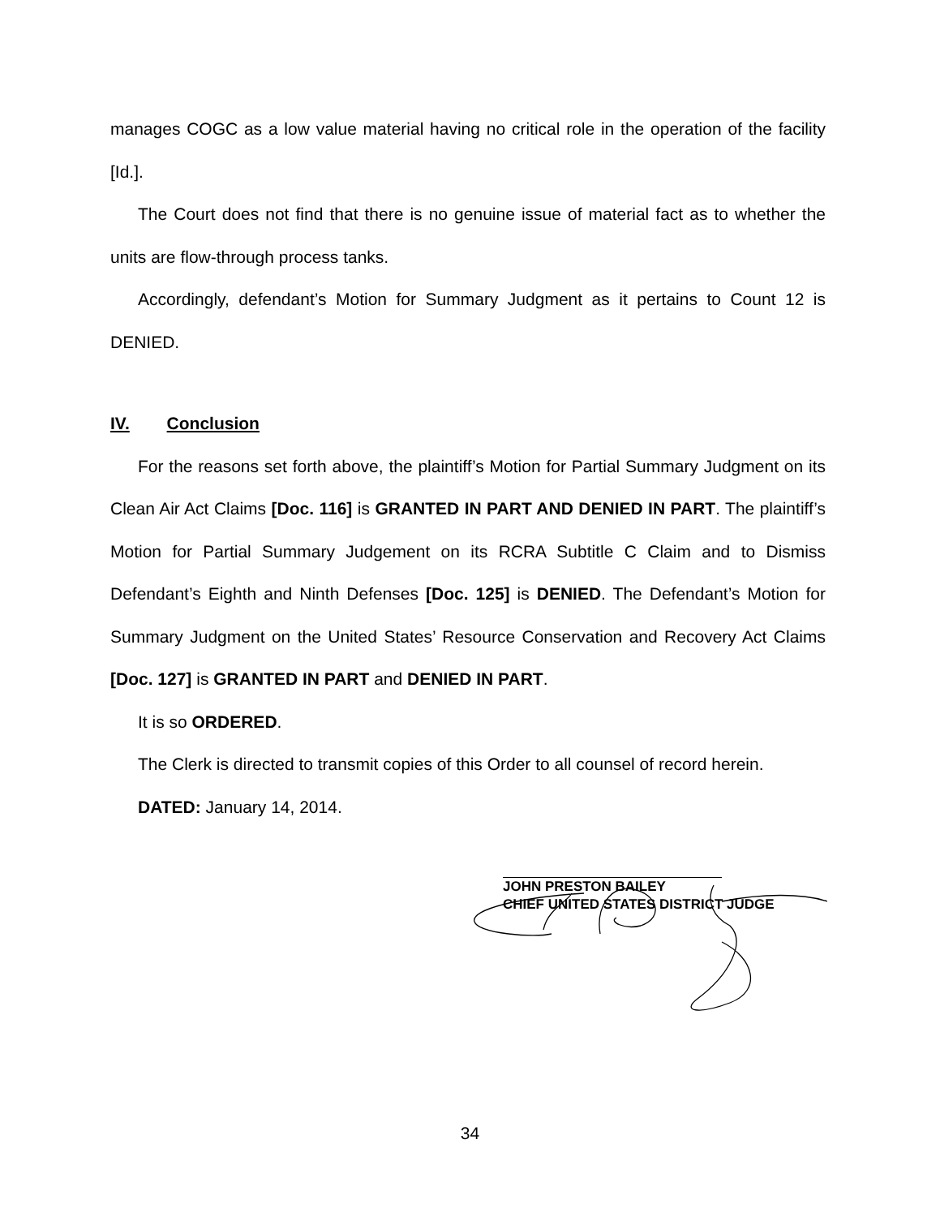manages COGC as a low value material having no critical role in the operation of the facility [Id.].
The Court does not find that there is no genuine issue of material fact as to whether the units are flow-through process tanks.
Accordingly, defendant’s Motion for Summary Judgment as it pertains to Count 12 is DENIED.
IV. Conclusion
For the reasons set forth above, the plaintiff’s Motion for Partial Summary Judgment on its Clean Air Act Claims [Doc. 116] is GRANTED IN PART AND DENIED IN PART. The plaintiff’s Motion for Partial Summary Judgement on its RCRA Subtitle C Claim and to Dismiss Defendant’s Eighth and Ninth Defenses [Doc. 125] is DENIED. The Defendant’s Motion for Summary Judgment on the United States’ Resource Conservation and Recovery Act Claims [Doc. 127] is GRANTED IN PART and DENIED IN PART.
It is so ORDERED.
The Clerk is directed to transmit copies of this Order to all counsel of record herein.
DATED: January 14, 2014.
JOHN PRESTON BAILEY
CHIEF UNITED STATES DISTRICT JUDGE
34